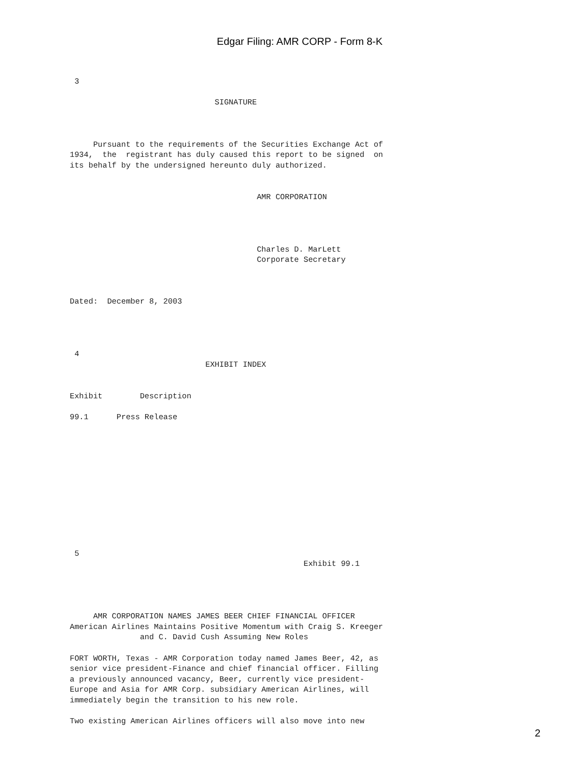Edgar Filing: AMR CORP - Form 8-K
 3

                               SIGNATURE



     Pursuant to the requirements of the Securities Exchange Act of
1934,  the  registrant has duly caused this report to be signed  on
its behalf by the undersigned hereunto duly authorized.


                                        AMR CORPORATION




                                        Charles D. MarLett
                                        Corporate Secretary



Dated:  December 8, 2003




 4
                             EXHIBIT INDEX


Exhibit        Description

99.1      Press Release












 5
                                                  Exhibit 99.1




     AMR CORPORATION NAMES JAMES BEER CHIEF FINANCIAL OFFICER
American Airlines Maintains Positive Momentum with Craig S. Kreeger
               and C. David Cush Assuming New Roles

FORT WORTH, Texas - AMR Corporation today named James Beer, 42, as
senior vice president-Finance and chief financial officer. Filling
a previously announced vacancy, Beer, currently vice president-
Europe and Asia for AMR Corp. subsidiary American Airlines, will
immediately begin the transition to his new role.

Two existing American Airlines officers will also move into new
2